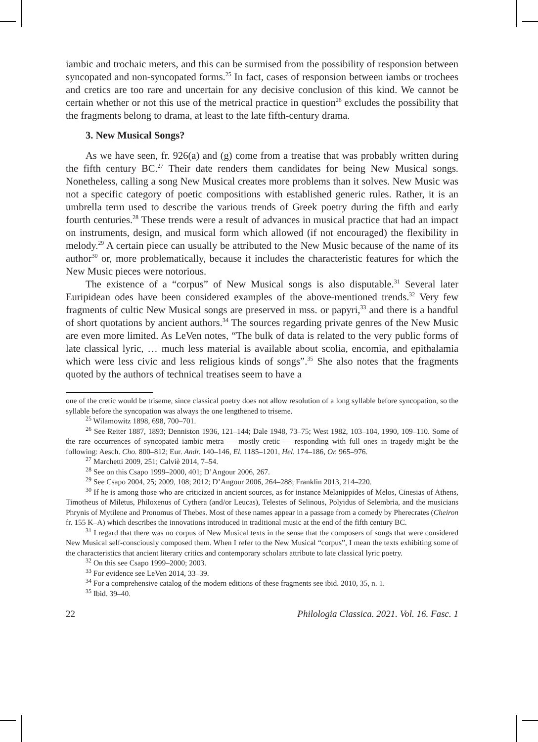iambic and trochaic meters, and this can be surmised from the possibility of responsion between syncopated and non-syncopated forms.<sup>25</sup> In fact, cases of responsion between iambs or trochees and cretics are too rare and uncertain for any decisive conclusion of this kind. We cannot be certain whether or not this use of the metrical practice in question<sup>26</sup> excludes the possibility that the fragments belong to drama, at least to the late fifth-century drama.
3. New Musical Songs?
As we have seen, fr. 926(a) and (g) come from a treatise that was probably written during the fifth century BC.<sup>27</sup> Their date renders them candidates for being New Musical songs. Nonetheless, calling a song New Musical creates more problems than it solves. New Music was not a specific category of poetic compositions with established generic rules. Rather, it is an umbrella term used to describe the various trends of Greek poetry during the fifth and early fourth centuries.<sup>28</sup> These trends were a result of advances in musical practice that had an impact on instruments, design, and musical form which allowed (if not encouraged) the flexibility in melody.<sup>29</sup> A certain piece can usually be attributed to the New Music because of the name of its author<sup>30</sup> or, more problematically, because it includes the characteristic features for which the New Music pieces were notorious.
The existence of a “corpus” of New Musical songs is also disputable.<sup>31</sup> Several later Euripidean odes have been considered examples of the above-mentioned trends.<sup>32</sup> Very few fragments of cultic New Musical songs are preserved in mss. or papyri,<sup>33</sup> and there is a handful of short quotations by ancient authors.<sup>34</sup> The sources regarding private genres of the New Music are even more limited. As LeVen notes, “The bulk of data is related to the very public forms of late classical lyric, … much less material is available about scolia, encomia, and epithalamia which were less civic and less religious kinds of songs”.<sup>35</sup> She also notes that the fragments quoted by the authors of technical treatises seem to have a
one of the cretic would be triseme, since classical poetry does not allow resolution of a long syllable before syncopation, so the syllable before the syncopation was always the one lengthened to triseme.
<sup>25</sup> Wilamowitz 1898, 698, 700–701.
<sup>26</sup> See Reiter 1887, 1893; Denniston 1936, 121–144; Dale 1948, 73–75; West 1982, 103–104, 1990, 109–110. Some of the rare occurrences of syncopated iambic metra — mostly cretic — responding with full ones in tragedy might be the following: Aesch. Cho. 800–812; Eur. Andr. 140–146, El. 1185–1201, Hel. 174–186, Or. 965–976.
<sup>27</sup> Marchetti 2009, 251; Calviè 2014, 7–54.
<sup>28</sup> See on this Csapo 1999–2000, 401; D’Angour 2006, 267.
<sup>29</sup> See Csapo 2004, 25; 2009, 108; 2012; D’Angour 2006, 264–288; Franklin 2013, 214–220.
<sup>30</sup> If he is among those who are criticized in ancient sources, as for instance Melanippides of Melos, Cinesias of Athens, Timotheus of Miletus, Philoxenus of Cythera (and/or Leucas), Telestes of Selinous, Polyidus of Selembria, and the musicians Phrynis of Mytilene and Pronomus of Thebes. Most of these names appear in a passage from a comedy by Pherecrates (Cheiron fr. 155 K–A) which describes the innovations introduced in traditional music at the end of the fifth century BC.
<sup>31</sup> I regard that there was no corpus of New Musical texts in the sense that the composers of songs that were considered New Musical self-consciously composed them. When I refer to the New Musical “corpus”, I mean the texts exhibiting some of the characteristics that ancient literary critics and contemporary scholars attribute to late classical lyric poetry.
<sup>32</sup> On this see Csapo 1999–2000; 2003.
<sup>33</sup> For evidence see LeVen 2014, 33–39.
<sup>34</sup> For a comprehensive catalog of the modern editions of these fragments see ibid. 2010, 35, n. 1.
<sup>35</sup> Ibid. 39–40.
22 Philologia Classica. 2021. Vol. 16. Fasc. 1